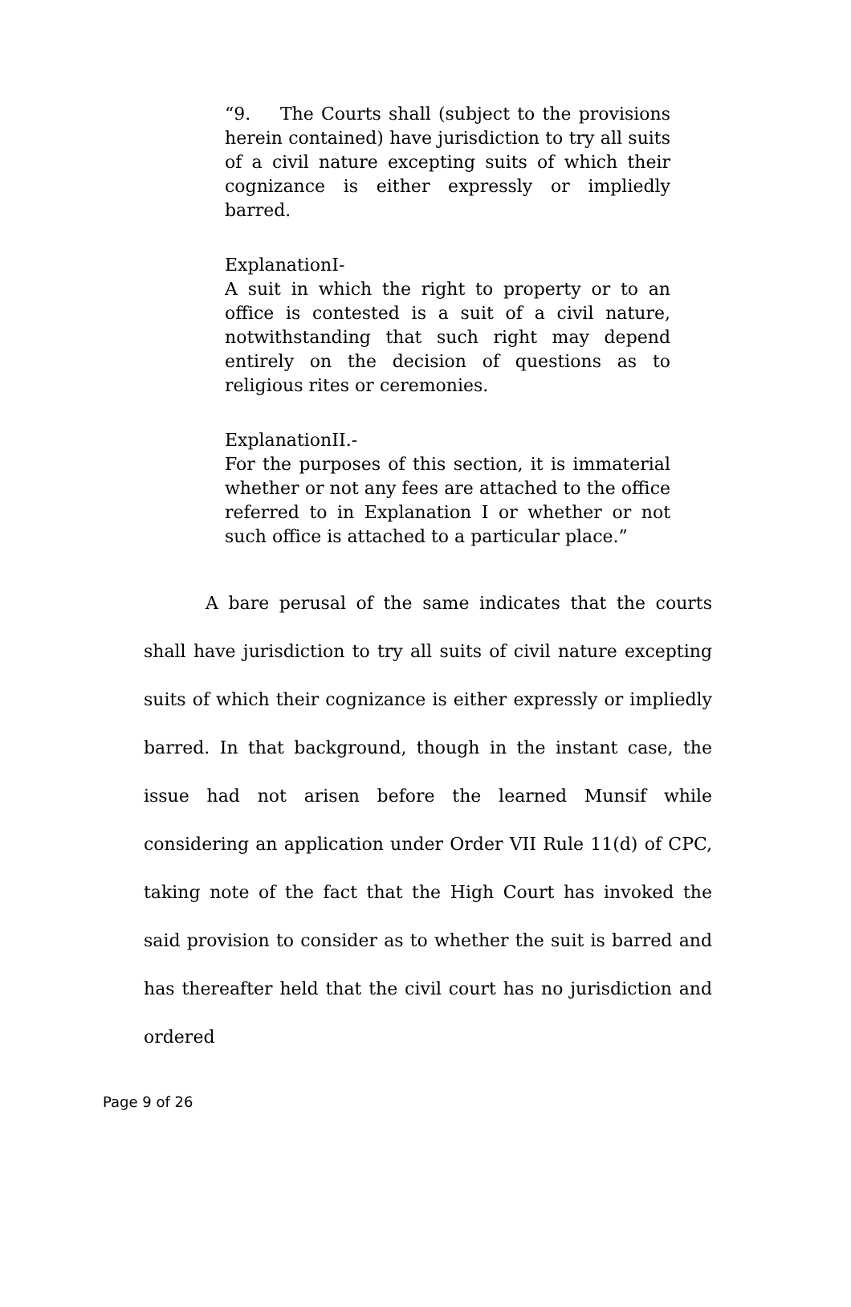“9. The Courts shall (subject to the provisions herein contained) have jurisdiction to try all suits of a civil nature excepting suits of which their cognizance is either expressly or impliedly barred.
ExplanationI-
A suit in which the right to property or to an office is contested is a suit of a civil nature, notwithstanding that such right may depend entirely on the decision of questions as to religious rites or ceremonies.
ExplanationII.-
For the purposes of this section, it is immaterial whether or not any fees are attached to the office referred to in Explanation I or whether or not such office is attached to a particular place.”
A bare perusal of the same indicates that the courts shall have jurisdiction to try all suits of civil nature excepting suits of which their cognizance is either expressly or impliedly barred. In that background, though in the instant case, the issue had not arisen before the learned Munsif while considering an application under Order VII Rule 11(d) of CPC, taking note of the fact that the High Court has invoked the said provision to consider as to whether the suit is barred and has thereafter held that the civil court has no jurisdiction and ordered
Page 9 of 26